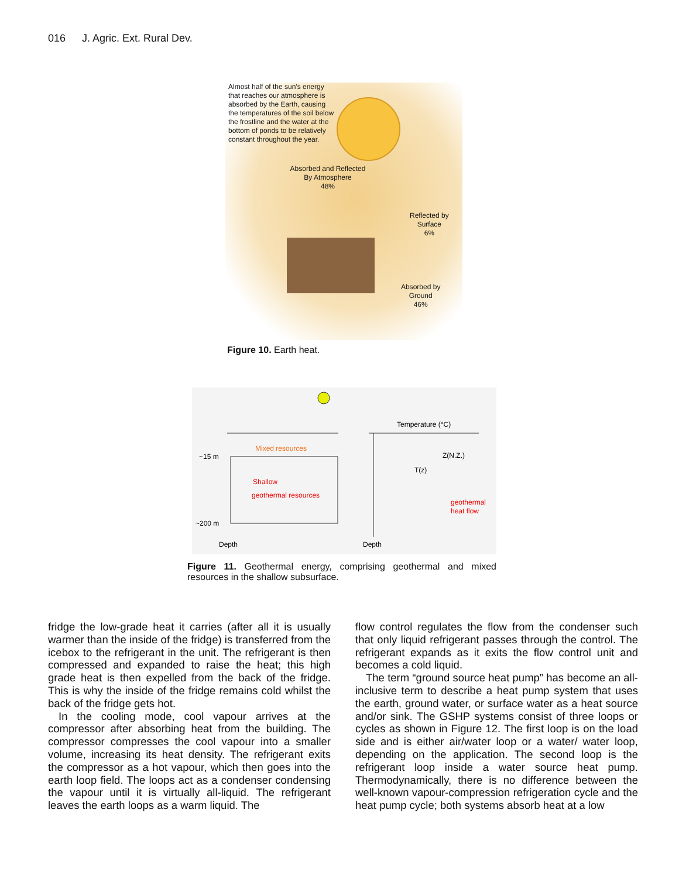016 J. Agric. Ext. Rural Dev.
Almost half of the sun's energy that reaches our atmosphere is absorbed by the Earth, causing the temperatures of the soil below the frostline and the water at the bottom of ponds to be relatively constant throughout the year.
Absorbed and Reflected
By Atmosphere
48%
Reflected by
Surface
6%
Absorbed by
Ground
46%
Figure 10. Earth heat.
Mixed resources
~15 m
Shallow
geothermal resources
~200 m
Depth
Temperature (°C)
Z(N.Z.)
T(z)
geothermal
heat flow
Depth
Figure 11. Geothermal energy, comprising geothermal and mixed resources in the shallow subsurface.
fridge the low-grade heat it carries (after all it is usually warmer than the inside of the fridge) is transferred from the icebox to the refrigerant in the unit. The refrigerant is then compressed and expanded to raise the heat; this high grade heat is then expelled from the back of the fridge. This is why the inside of the fridge remains cold whilst the back of the fridge gets hot.
In the cooling mode, cool vapour arrives at the compressor after absorbing heat from the building. The compressor compresses the cool vapour into a smaller volume, increasing its heat density. The refrigerant exits the compressor as a hot vapour, which then goes into the earth loop field. The loops act as a condenser condensing the vapour until it is virtually all-liquid. The refrigerant leaves the earth loops as a warm liquid. The
flow control regulates the flow from the condenser such that only liquid refrigerant passes through the control. The refrigerant expands as it exits the flow control unit and becomes a cold liquid.
The term “ground source heat pump” has become an all-inclusive term to describe a heat pump system that uses the earth, ground water, or surface water as a heat source and/or sink. The GSHP systems consist of three loops or cycles as shown in Figure 12. The first loop is on the load side and is either air/water loop or a water/ water loop, depending on the application. The second loop is the refrigerant loop inside a water source heat pump. Thermodynamically, there is no difference between the well-known vapour-compression refrigeration cycle and the heat pump cycle; both systems absorb heat at a low